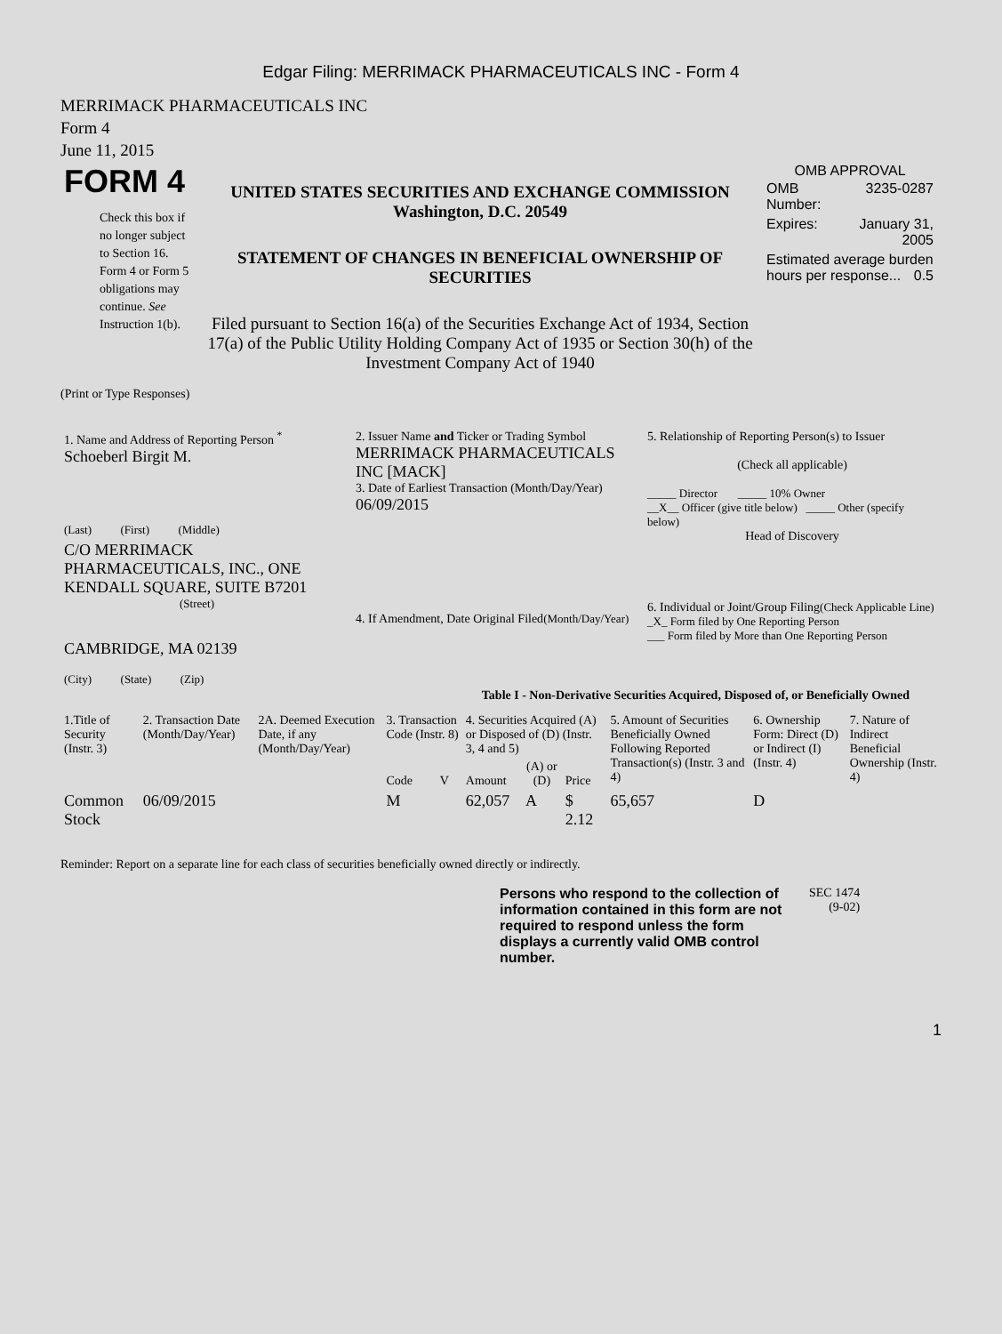Edgar Filing: MERRIMACK PHARMACEUTICALS INC - Form 4
MERRIMACK PHARMACEUTICALS INC
Form 4
June 11, 2015
| FORM 4 Check this box if no longer subject to Section 16. Form 4 or Form 5 obligations may continue. See Instruction 1(b). | UNITED STATES SECURITIES AND EXCHANGE COMMISSION Washington, D.C. 20549 STATEMENT OF CHANGES IN BENEFICIAL OWNERSHIP OF SECURITIES Filed pursuant to Section 16(a) of the Securities Exchange Act of 1934, Section 17(a) of the Public Utility Holding Company Act of 1935 or Section 30(h) of the Investment Company Act of 1940 | OMB APPROVAL / OMB Number: / 3235-0287 / / Expires: / January 31, 2005 / / Estimated average burden hours per response... 0.5 / / |
(Print or Type Responses)
| 1. Name and Address of Reporting Person <sup>*</sup> Schoeberl Birgit M. (Last) (First) (Middle) | 2. Issuer Name and Ticker or Trading Symbol MERRIMACK PHARMACEUTICALS INC [MACK] 3. Date of Earliest Transaction (Month/Day/Year) 06/09/2015 | 5. Relationship of Reporting Person(s) to Issuer (Check all applicable) _____ Director _____ 10% Owner __X__ Officer (give title below) _____ Other (specify below) Head of Discovery 6. Individual or Joint/Group Filing (Check Applicable Line) _X_ Form filed by One Reporting Person ___ Form filed by More than One Reporting Person |
| C/O MERRIMACK PHARMACEUTICALS, INC., ONE KENDALL SQUARE, SUITE B7201 (Street) CAMBRIDGE, MA 02139 (City) (State) (Zip) | 4. If Amendment, Date Original Filed (Month/Day/Year) | |
Table I - Non-Derivative Securities Acquired, Disposed of, or Beneficially Owned
| 1.Title of Security (Instr. 3) | 2. Transaction Date (Month/Day/Year) | 2A. Deemed Execution Date, if any (Month/Day/Year) | 3. Transaction Code (Instr. 8) | | 4. Securities Acquired (A) or Disposed of (D) (Instr. 3, 4 and 5) | | | 5. Amount of Securities Beneficially Owned Following Reported Transaction(s) (Instr. 3 and 4) | 6. Ownership Form: Direct (D) or Indirect (I) (Instr. 4) | 7. Nature of Indirect Beneficial Ownership (Instr. 4) |
| --- | --- | --- | --- | --- | --- | --- | --- | --- | --- | --- |
| | | | Code | V | Amount | (A) or (D) | Price | | | |
| Common Stock | 06/09/2015 | | M | | 62,057 | A | $ 2.12 | 65,657 | D | |
Reminder: Report on a separate line for each class of securities beneficially owned directly or indirectly.
| Persons who respond to the collection of information contained in this form are not required to respond unless the form displays a currently valid OMB control number. | SEC 1474 (9-02) |
1